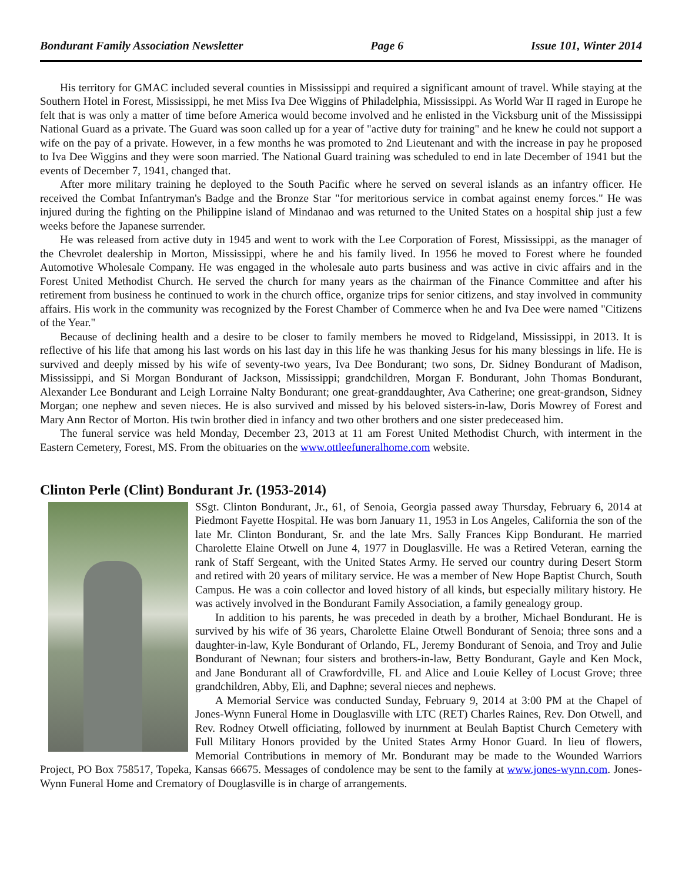Bondurant Family Association Newsletter Page 6 Issue 101, Winter 2014
His territory for GMAC included several counties in Mississippi and required a significant amount of travel. While staying at the Southern Hotel in Forest, Mississippi, he met Miss Iva Dee Wiggins of Philadelphia, Mississippi. As World War II raged in Europe he felt that is was only a matter of time before America would become involved and he enlisted in the Vicksburg unit of the Mississippi National Guard as a private. The Guard was soon called up for a year of "active duty for training" and he knew he could not support a wife on the pay of a private. However, in a few months he was promoted to 2nd Lieutenant and with the increase in pay he proposed to Iva Dee Wiggins and they were soon married. The National Guard training was scheduled to end in late December of 1941 but the events of December 7, 1941, changed that.
After more military training he deployed to the South Pacific where he served on several islands as an infantry officer. He received the Combat Infantryman's Badge and the Bronze Star "for meritorious service in combat against enemy forces." He was injured during the fighting on the Philippine island of Mindanao and was returned to the United States on a hospital ship just a few weeks before the Japanese surrender.
He was released from active duty in 1945 and went to work with the Lee Corporation of Forest, Mississippi, as the manager of the Chevrolet dealership in Morton, Mississippi, where he and his family lived. In 1956 he moved to Forest where he founded Automotive Wholesale Company. He was engaged in the wholesale auto parts business and was active in civic affairs and in the Forest United Methodist Church. He served the church for many years as the chairman of the Finance Committee and after his retirement from business he continued to work in the church office, organize trips for senior citizens, and stay involved in community affairs. His work in the community was recognized by the Forest Chamber of Commerce when he and Iva Dee were named "Citizens of the Year."
Because of declining health and a desire to be closer to family members he moved to Ridgeland, Mississippi, in 2013. It is reflective of his life that among his last words on his last day in this life he was thanking Jesus for his many blessings in life. He is survived and deeply missed by his wife of seventy-two years, Iva Dee Bondurant; two sons, Dr. Sidney Bondurant of Madison, Mississippi, and Si Morgan Bondurant of Jackson, Mississippi; grandchildren, Morgan F. Bondurant, John Thomas Bondurant, Alexander Lee Bondurant and Leigh Lorraine Nalty Bondurant; one great-granddaughter, Ava Catherine; one great-grandson, Sidney Morgan; one nephew and seven nieces. He is also survived and missed by his beloved sisters-in-law, Doris Mowrey of Forest and Mary Ann Rector of Morton. His twin brother died in infancy and two other brothers and one sister predeceased him.
The funeral service was held Monday, December 23, 2013 at 11 am Forest United Methodist Church, with interment in the Eastern Cemetery, Forest, MS. From the obituaries on the www.ottleefuneralhome.com website.
Clinton Perle (Clint) Bondurant Jr. (1953-2014)
SSgt. Clinton Bondurant, Jr., 61, of Senoia, Georgia passed away Thursday, February 6, 2014 at Piedmont Fayette Hospital. He was born January 11, 1953 in Los Angeles, California the son of the late Mr. Clinton Bondurant, Sr. and the late Mrs. Sally Frances Kipp Bondurant. He married Charolette Elaine Otwell on June 4, 1977 in Douglasville. He was a Retired Veteran, earning the rank of Staff Sergeant, with the United States Army. He served our country during Desert Storm and retired with 20 years of military service. He was a member of New Hope Baptist Church, South Campus. He was a coin collector and loved history of all kinds, but especially military history. He was actively involved in the Bondurant Family Association, a family genealogy group.
In addition to his parents, he was preceded in death by a brother, Michael Bondurant. He is survived by his wife of 36 years, Charolette Elaine Otwell Bondurant of Senoia; three sons and a daughter-in-law, Kyle Bondurant of Orlando, FL, Jeremy Bondurant of Senoia, and Troy and Julie Bondurant of Newnan; four sisters and brothers-in-law, Betty Bondurant, Gayle and Ken Mock, and Jane Bondurant all of Crawfordville, FL and Alice and Louie Kelley of Locust Grove; three grandchildren, Abby, Eli, and Daphne; several nieces and nephews.
A Memorial Service was conducted Sunday, February 9, 2014 at 3:00 PM at the Chapel of Jones-Wynn Funeral Home in Douglasville with LTC (RET) Charles Raines, Rev. Don Otwell, and Rev. Rodney Otwell officiating, followed by inurnment at Beulah Baptist Church Cemetery with Full Military Honors provided by the United States Army Honor Guard. In lieu of flowers, Memorial Contributions in memory of Mr. Bondurant may be made to the Wounded Warriors Project, PO Box 758517, Topeka, Kansas 66675. Messages of condolence may be sent to the family at www.jones-wynn.com. Jones-Wynn Funeral Home and Crematory of Douglasville is in charge of arrangements.